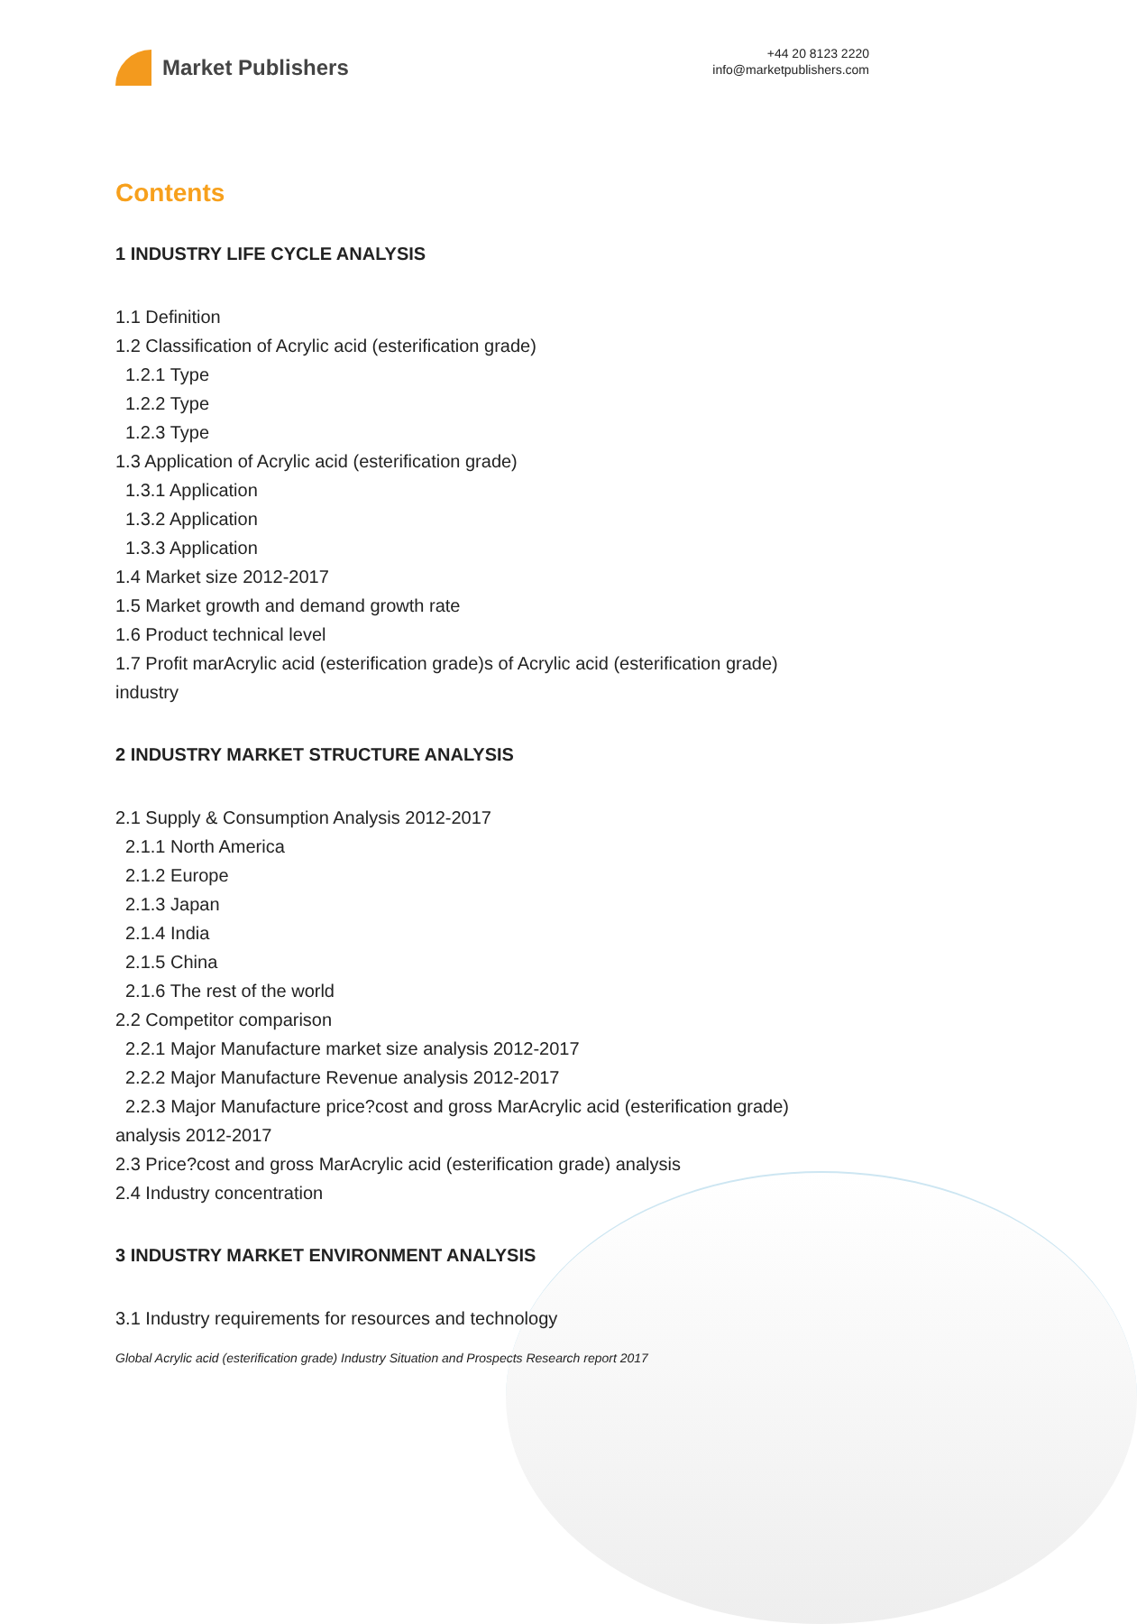Market Publishers
+44 20 8123 2220
info@marketpublishers.com
Contents
1 INDUSTRY LIFE CYCLE ANALYSIS
1.1 Definition
1.2 Classification of Acrylic acid (esterification grade)
1.2.1 Type
1.2.2 Type
1.2.3 Type
1.3 Application of Acrylic acid (esterification grade)
1.3.1 Application
1.3.2 Application
1.3.3 Application
1.4 Market size 2012-2017
1.5 Market growth and demand growth rate
1.6 Product technical level
1.7 Profit marAcrylic acid (esterification grade)s of Acrylic acid (esterification grade) industry
2 INDUSTRY MARKET STRUCTURE ANALYSIS
2.1 Supply & Consumption Analysis 2012-2017
2.1.1 North America
2.1.2 Europe
2.1.3 Japan
2.1.4 India
2.1.5 China
2.1.6 The rest of the world
2.2 Competitor comparison
2.2.1 Major Manufacture market size analysis 2012-2017
2.2.2 Major Manufacture Revenue analysis 2012-2017
2.2.3 Major Manufacture price?cost and gross MarAcrylic acid (esterification grade) analysis 2012-2017
2.3 Price?cost and gross MarAcrylic acid (esterification grade) analysis
2.4 Industry concentration
3 INDUSTRY MARKET ENVIRONMENT ANALYSIS
3.1 Industry requirements for resources and technology
Global Acrylic acid (esterification grade) Industry Situation and Prospects Research report 2017